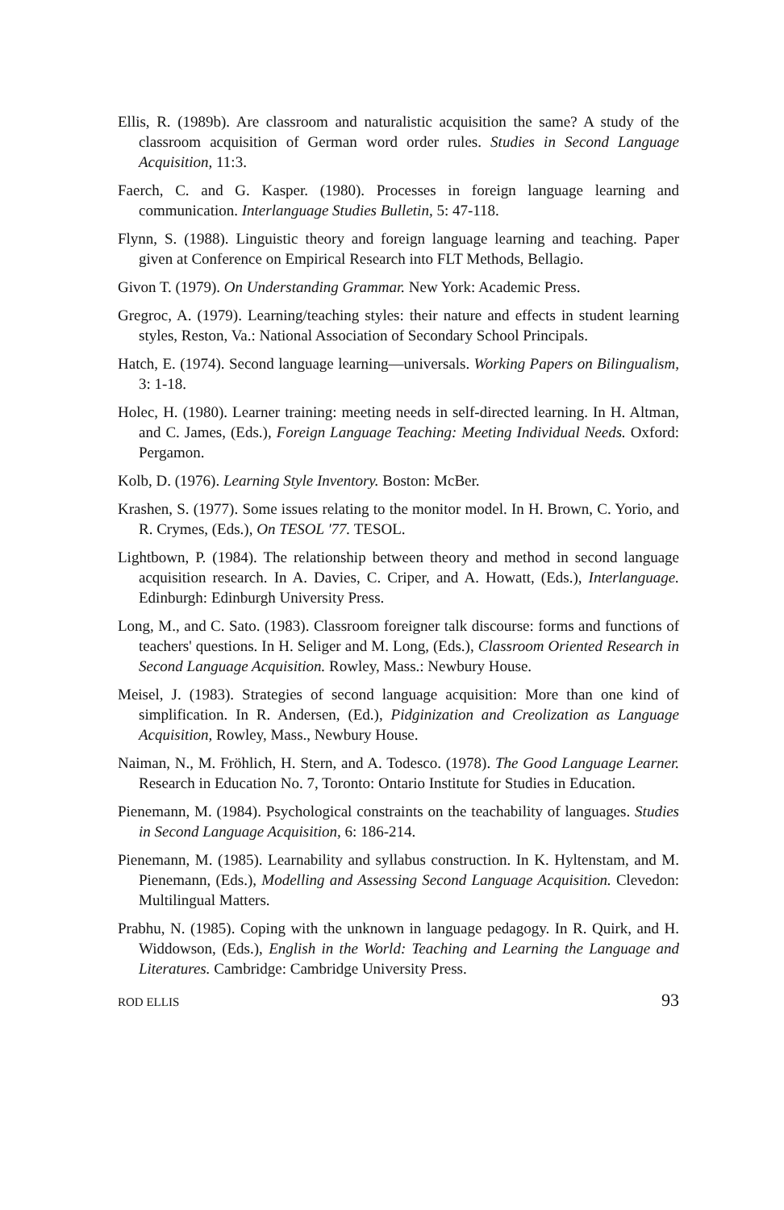Ellis, R. (1989b). Are classroom and naturalistic acquisition the same? A study of the classroom acquisition of German word order rules. Studies in Second Language Acquisition, 11:3.
Faerch, C. and G. Kasper. (1980). Processes in foreign language learning and communication. Interlanguage Studies Bulletin, 5: 47-118.
Flynn, S. (1988). Linguistic theory and foreign language learning and teaching. Paper given at Conference on Empirical Research into FLT Methods, Bellagio.
Givon T. (1979). On Understanding Grammar. New York: Academic Press.
Gregroc, A. (1979). Learning/teaching styles: their nature and effects in student learning styles, Reston, Va.: National Association of Secondary School Principals.
Hatch, E. (1974). Second language learning—universals. Working Papers on Bilingualism, 3: 1-18.
Holec, H. (1980). Learner training: meeting needs in self-directed learning. In H. Altman, and C. James, (Eds.), Foreign Language Teaching: Meeting Individual Needs. Oxford: Pergamon.
Kolb, D. (1976). Learning Style Inventory. Boston: McBer.
Krashen, S. (1977). Some issues relating to the monitor model. In H. Brown, C. Yorio, and R. Crymes, (Eds.), On TESOL '77. TESOL.
Lightbown, P. (1984). The relationship between theory and method in second language acquisition research. In A. Davies, C. Criper, and A. Howatt, (Eds.), Interlanguage. Edinburgh: Edinburgh University Press.
Long, M., and C. Sato. (1983). Classroom foreigner talk discourse: forms and functions of teachers' questions. In H. Seliger and M. Long, (Eds.), Classroom Oriented Research in Second Language Acquisition. Rowley, Mass.: Newbury House.
Meisel, J. (1983). Strategies of second language acquisition: More than one kind of simplification. In R. Andersen, (Ed.), Pidginization and Creolization as Language Acquisition, Rowley, Mass., Newbury House.
Naiman, N., M. Fröhlich, H. Stern, and A. Todesco. (1978). The Good Language Learner. Research in Education No. 7, Toronto: Ontario Institute for Studies in Education.
Pienemann, M. (1984). Psychological constraints on the teachability of languages. Studies in Second Language Acquisition, 6: 186-214.
Pienemann, M. (1985). Learnability and syllabus construction. In K. Hyltenstam, and M. Pienemann, (Eds.), Modelling and Assessing Second Language Acquisition. Clevedon: Multilingual Matters.
Prabhu, N. (1985). Coping with the unknown in language pedagogy. In R. Quirk, and H. Widdowson, (Eds.), English in the World: Teaching and Learning the Language and Literatures. Cambridge: Cambridge University Press.
ROD ELLIS 93